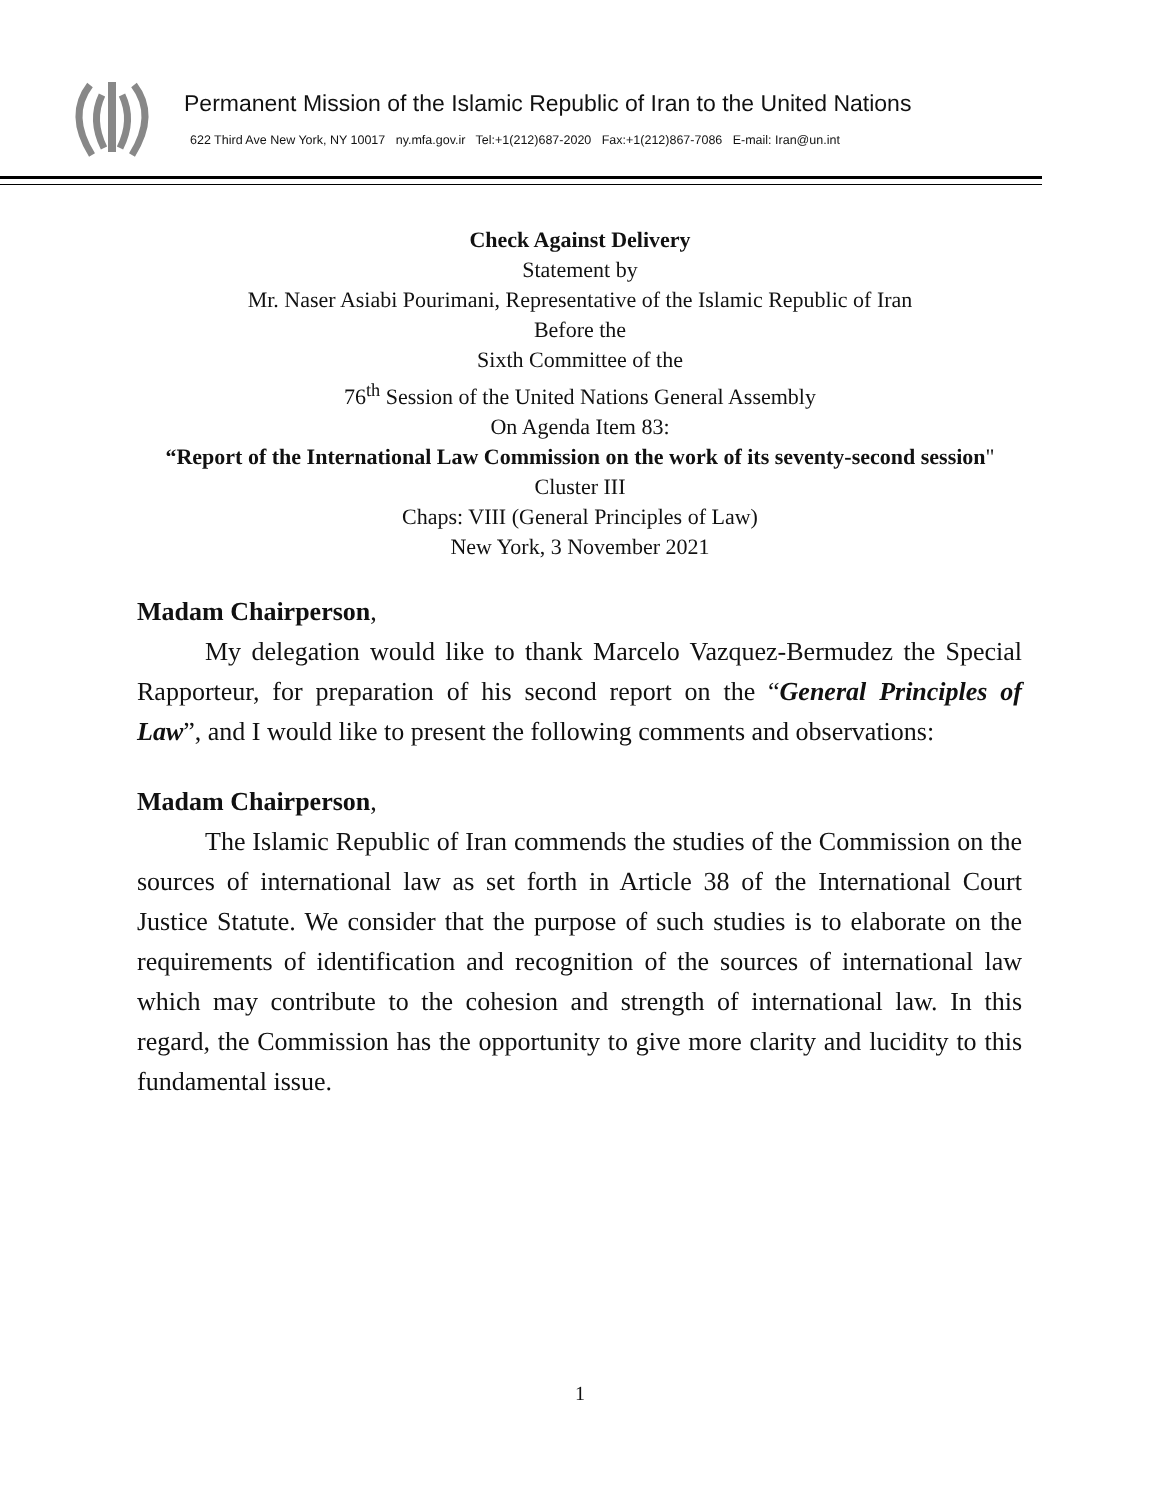Permanent Mission of the Islamic Republic of Iran to the United Nations
622 Third Ave New York, NY 10017 ny.mfa.gov.ir Tel:+1(212)687-2020 Fax:+1(212)867-7086 E-mail: Iran@un.int
Check Against Delivery
Statement by
Mr. Naser Asiabi Pourimani, Representative of the Islamic Republic of Iran
Before the
Sixth Committee of the
76<sup>th</sup> Session of the United Nations General Assembly
On Agenda Item 83:
“Report of the International Law Commission on the work of its seventy-second session"
Cluster III
Chaps: VIII (General Principles of Law)
New York, 3 November 2021
Madam Chairperson,
My delegation would like to thank Marcelo Vazquez-Bermudez the Special Rapporteur, for preparation of his second report on the “General Principles of Law”, and I would like to present the following comments and observations:
Madam Chairperson,
The Islamic Republic of Iran commends the studies of the Commission on the sources of international law as set forth in Article 38 of the International Court Justice Statute. We consider that the purpose of such studies is to elaborate on the requirements of identification and recognition of the sources of international law which may contribute to the cohesion and strength of international law. In this regard, the Commission has the opportunity to give more clarity and lucidity to this fundamental issue.
1